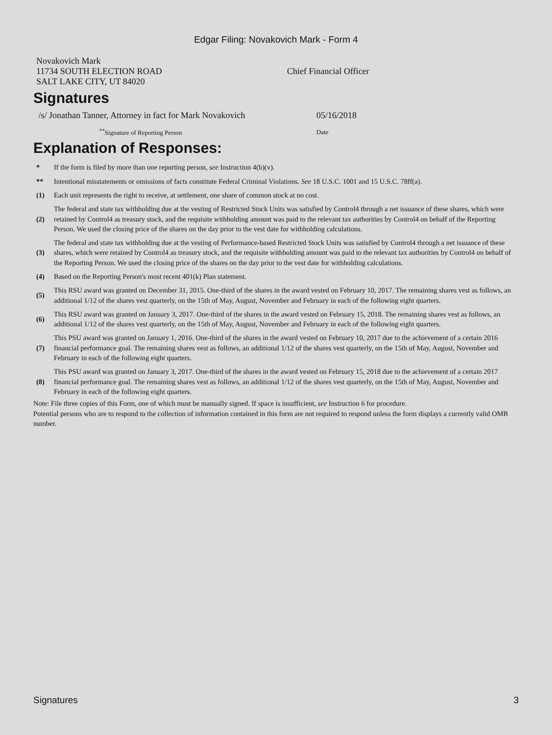Edgar Filing: Novakovich Mark - Form 4
| Novakovich Mark 11734 SOUTH ELECTION ROAD SALT LAKE CITY, UT 84020 | Chief Financial Officer |
Signatures
| /s/ Jonathan Tanner, Attorney in fact for Mark Novakovich | 05/16/2018 |
| <sup>**</sup> Signature of Reporting Person | Date |
Explanation of Responses:
| * | If the form is filed by more than one reporting person, see Instruction 4(b)(v). |
| ** | Intentional misstatements or omissions of facts constitute Federal Criminal Violations. See 18 U.S.C. 1001 and 15 U.S.C. 78ff(a). |
| (1) | Each unit represents the right to receive, at settlement, one share of common stock at no cost. |
| (2) | The federal and state tax withholding due at the vesting of Restricted Stock Units was satisfied by Control4 through a net issuance of these shares, which were retained by Control4 as treasury stock, and the requisite withholding amount was paid to the relevant tax authorities by Control4 on behalf of the Reporting Person. We used the closing price of the shares on the day prior to the vest date for withholding calculations. |
| (3) | The federal and state tax withholding due at the vesting of Performance-based Restricted Stock Units was satisfied by Control4 through a net issuance of these shares, which were retained by Control4 as treasury stock, and the requisite withholding amount was paid to the relevant tax authorities by Control4 on behalf of the Reporting Person. We used the closing price of the shares on the day prior to the vest date for withholding calculations. |
| (4) | Based on the Reporting Person's most recent 401(k) Plan statement. |
| (5) | This RSU award was granted on December 31, 2015. One-third of the shares in the award vested on February 10, 2017. The remaining shares vest as follows, an additional 1/12 of the shares vest quarterly, on the 15th of May, August, November and February in each of the following eight quarters. |
| (6) | This RSU award was granted on January 3, 2017. One-third of the shares in the award vested on February 15, 2018. The remaining shares vest as follows, an additional 1/12 of the shares vest quarterly, on the 15th of May, August, November and February in each of the following eight quarters. |
| (7) | This PSU award was granted on January 1, 2016. One-third of the shares in the award vested on February 10, 2017 due to the achievement of a certain 2016 financial performance goal. The remaining shares vest as follows, an additional 1/12 of the shares vest quarterly, on the 15th of May, August, November and February in each of the following eight quarters. |
| (8) | This PSU award was granted on January 3, 2017. One-third of the shares in the award vested on February 15, 2018 due to the achievement of a certain 2017 financial performance goal. The remaining shares vest as follows, an additional 1/12 of the shares vest quarterly, on the 15th of May, August, November and February in each of the following eight quarters. |
Note: File three copies of this Form, one of which must be manually signed. If space is insufficient, see Instruction 6 for procedure.
Potential persons who are to respond to the collection of information contained in this form are not required to respond unless the form displays a currently valid OMB number.
Signatures 3